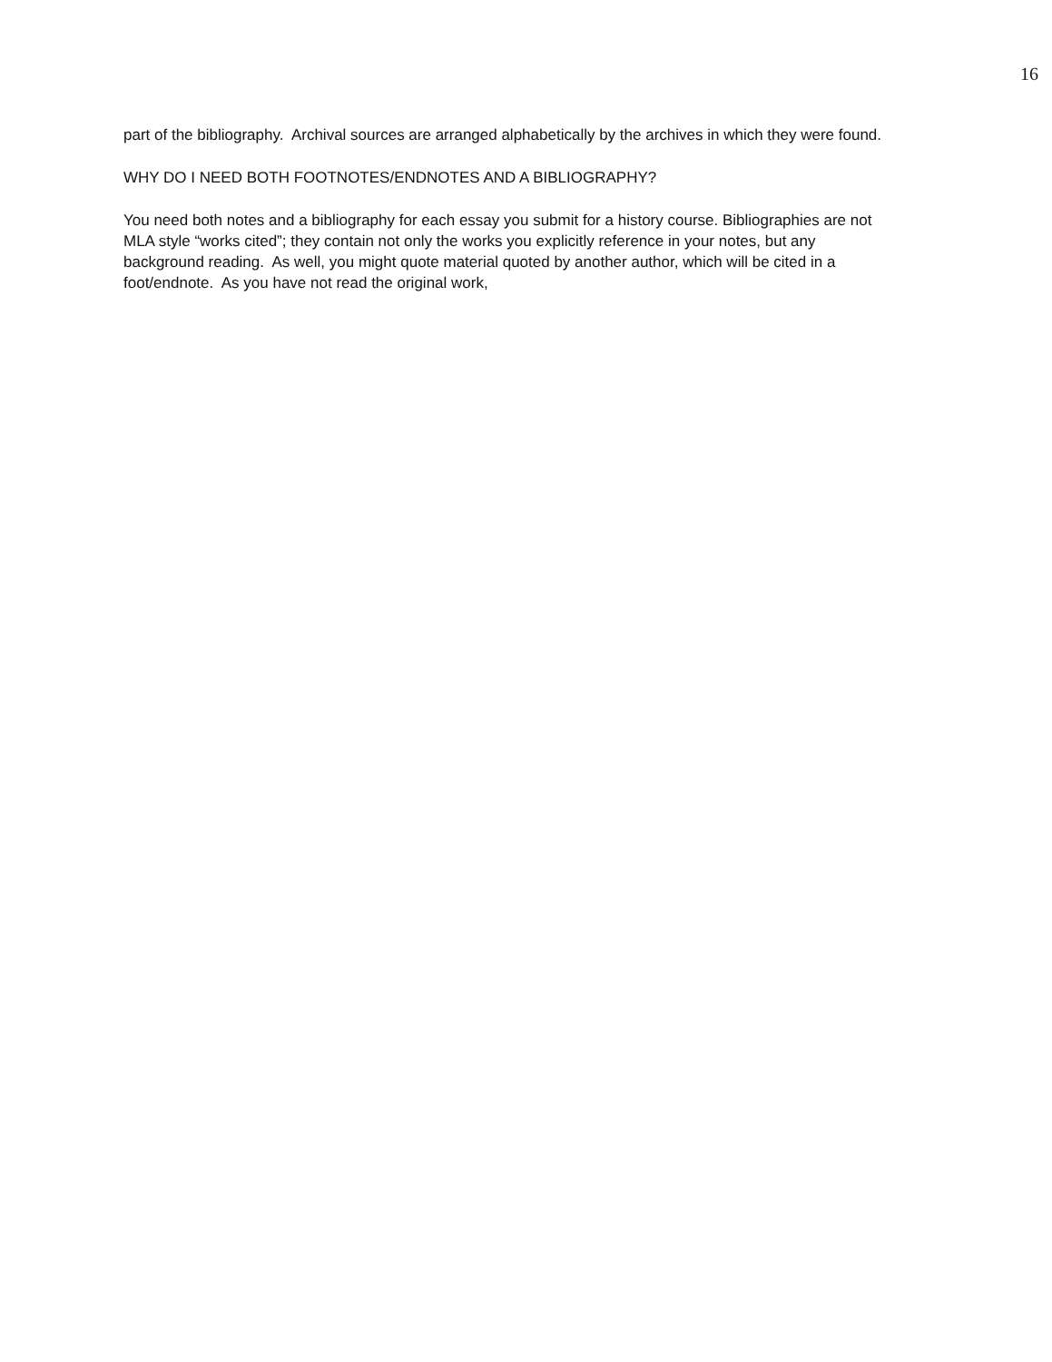16
part of the bibliography. Archival sources are arranged alphabetically by the archives in which they were found.
WHY DO I NEED BOTH FOOTNOTES/ENDNOTES AND A BIBLIOGRAPHY?
You need both notes and a bibliography for each essay you submit for a history course. Bibliographies are not MLA style “works cited”; they contain not only the works you explicitly reference in your notes, but any background reading. As well, you might quote material quoted by another author, which will be cited in a foot/endnote. As you have not read the original work,